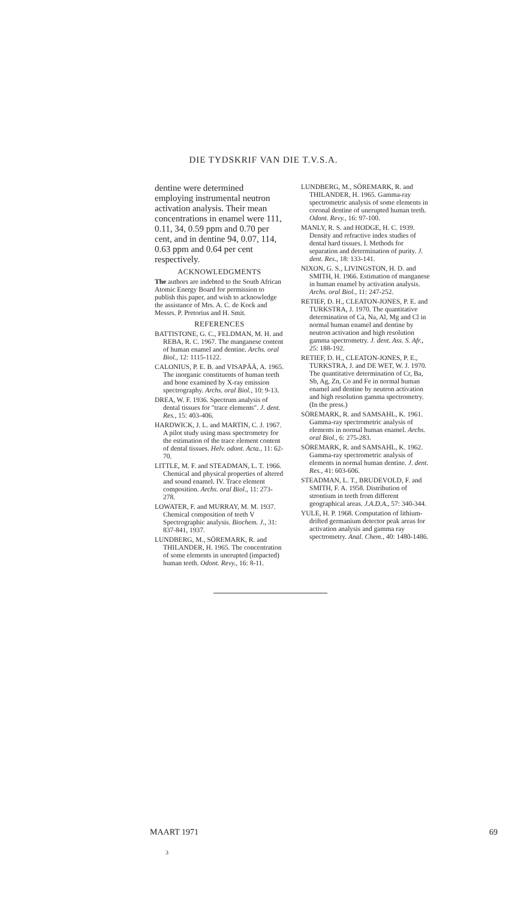DIE TYDSKRIF VAN DIE T.V.S.A.
dentine were determined employing instrumental neutron activation analysis. Their mean concentrations in enamel were 111, 0.11, 34, 0.59 ppm and 0.70 per cent, and in dentine 94, 0.07, 114, 0.63 ppm and 0.64 per cent respectively.
ACKNOWLEDGMENTS
The authors are indebted to the South African Atomic Energy Board for permission to publish this paper, and wish to acknowledge the assistance of Mrs. A. C. de Kock and Messrs. P. Pretorius and H. Smit.
REFERENCES
BATTISTONE, G. C., FELDMAN, M. H. and REBA, R. C. 1967. The manganese content of human enamel and dentine. Archs. oral Biol., 12: 1115-1122.
CALONIUS, P. E. B. and VISAPÄÄ, A. 1965. The inorganic constituents of human teeth and bone examined by X-ray emission spectrography. Archs. oral Biol., 10: 9-13.
DREA, W. F. 1936. Spectrum analysis of dental tissues for "trace elements". J. dent. Res., 15: 403-406.
HARDWICK, J. L. and MARTIN, C. J. 1967. A pilot study using mass spectrometry for the estimation of the trace element content of dental tissues. Helv. odont. Acta., 11: 62-70.
LITTLE, M. F. and STEADMAN, L. T. 1966. Chemical and physical properties of altered and sound enamel. IV. Trace element composition. Archs. oral Biol., 11: 273-278.
LOWATER, F. and MURRAY, M. M. 1937. Chemical composition of teeth V Spectrographic analysis. Biochem. J., 31: 837-841, 1937.
LUNDBERG, M., SÖREMARK, R. and THILANDER, H. 1965. The concentration of some elements in unerupted (impacted) human teeth. Odont. Revy., 16: 8-11.
LUNDBERG, M., SÖREMARK, R. and THILANDER, H. 1965. Gamma-ray spectrometric analysis of some elements in coronal dentine of unerupted human teeth. Odont. Revy., 16: 97-100.
MANLY, R. S. and HODGE, H. C. 1939. Density and refractive index studies of dental hard tissues. I. Methods for separation and determination of purity. J. dent. Res., 18: 133-141.
NIXON, G. S., LIVINGSTON, H. D. and SMITH, H. 1966. Estimation of manganese in human enamel by activation analysis. Archs. oral Biol., 11: 247-252.
RETIEF, D. H., CLEATON-JONES, P. E. and TURKSTRA, J. 1970. The quantitative determination of Ca, Na, Al, Mg and Cl in normal human enamel and dentine by neutron activation and high resolution gamma spectrometry. J. dent. Ass. S. Afr., 25: 188-192.
RETIEF, D. H., CLEATON-JONES, P. E., TURKSTRA, J. and DE WET, W. J. 1970. The quantitative determination of Cr, Ba, Sb, Ag, Zn, Co and Fe in normal human enamel and dentine by neutron activation and high resolution gamma spectrometry. (In the press.)
SÖREMARK, R. and SAMSAHL, K. 1961. Gamma-ray spectrometric analysis of elements in normal human enamel. Archs. oral Biol., 6: 275-283.
SÖREMARK, R. and SAMSAHL, K. 1962. Gamma-ray spectrometric analysis of elements in normal human dentine. J. dent. Res., 41: 603-606.
STEADMAN, L. T., BRUDEVOLD, F. and SMITH, F. A. 1958. Distribution of strontium in teeth from different geographical areas. J.A.D.A., 57: 340-344.
YULE, H. P. 1968. Computation of lithium-drifted germanium detector peak areas for activation analysis and gamma ray spectrometry. Anal. Chem., 40: 1480-1486.
MAART 1971 69
3